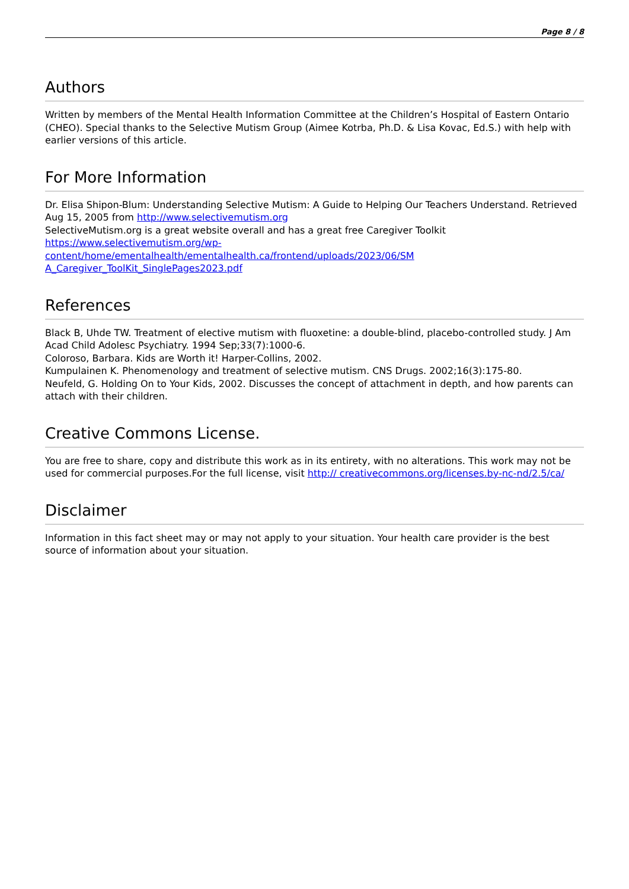Page 8 / 8
Authors
Written by members of the Mental Health Information Committee at the Children’s Hospital of Eastern Ontario (CHEO). Special thanks to the Selective Mutism Group (Aimee Kotrba, Ph.D. & Lisa Kovac, Ed.S.) with help with earlier versions of this article.
For More Information
Dr. Elisa Shipon-Blum: Understanding Selective Mutism: A Guide to Helping Our Teachers Understand. Retrieved Aug 15, 2005 from http://www.selectivemutism.org
SelectiveMutism.org is a great website overall and has a great free Caregiver Toolkit
https://www.selectivemutism.org/wp-content/home/ementalhealth/ementalhealth.ca/frontend/uploads/2023/06/SM A_Caregiver_ToolKit_SinglePages2023.pdf
References
Black B, Uhde TW. Treatment of elective mutism with fluoxetine: a double-blind, placebo-controlled study. J Am Acad Child Adolesc Psychiatry. 1994 Sep;33(7):1000-6.
Coloroso, Barbara. Kids are Worth it! Harper-Collins, 2002.
Kumpulainen K. Phenomenology and treatment of selective mutism. CNS Drugs. 2002;16(3):175-80.
Neufeld, G. Holding On to Your Kids, 2002. Discusses the concept of attachment in depth, and how parents can attach with their children.
Creative Commons License.
You are free to share, copy and distribute this work as in its entirety, with no alterations. This work may not be used for commercial purposes.For the full license, visit http:// creativecommons.org/licenses.by-nc-nd/2.5/ca/
Disclaimer
Information in this fact sheet may or may not apply to your situation. Your health care provider is the best source of information about your situation.